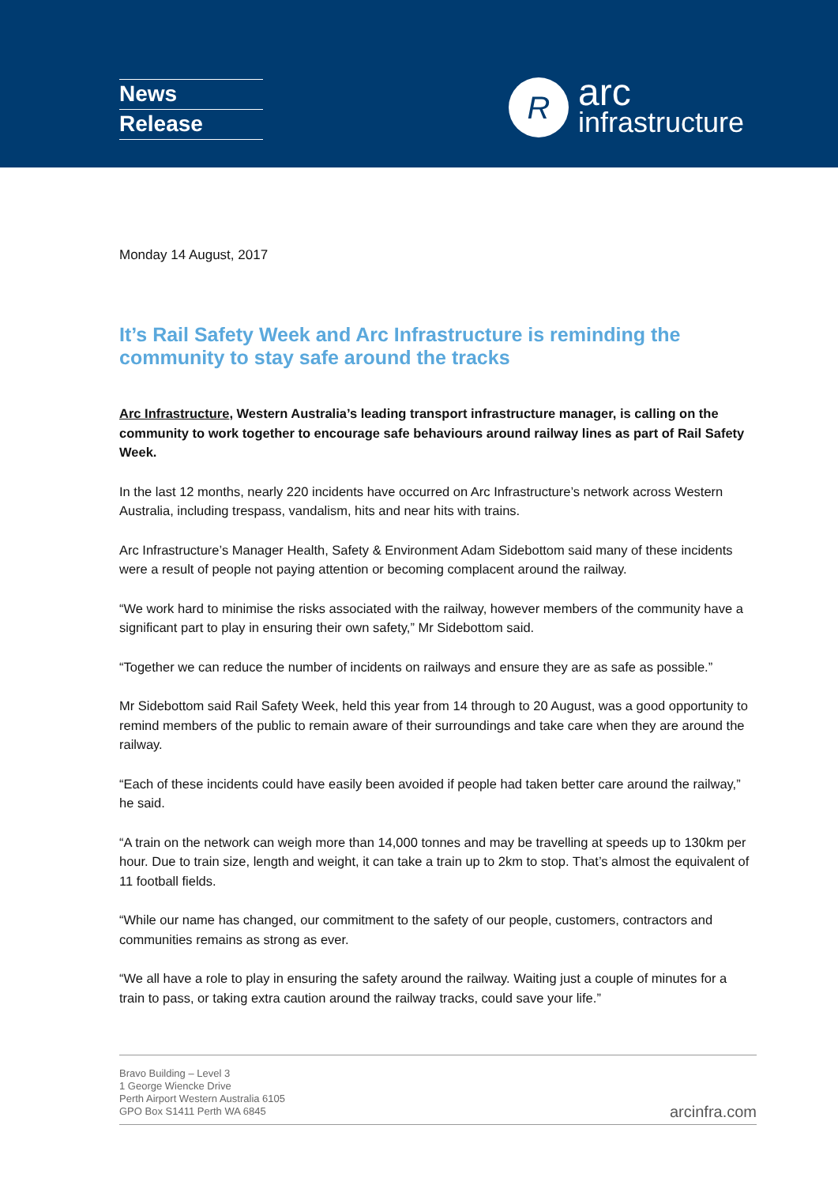News
Release
R
arc
infrastructure
Monday 14 August, 2017
It’s Rail Safety Week and Arc Infrastructure is reminding the community to stay safe around the tracks
Arc Infrastructure, Western Australia’s leading transport infrastructure manager, is calling on the community to work together to encourage safe behaviours around railway lines as part of Rail Safety Week.
In the last 12 months, nearly 220 incidents have occurred on Arc Infrastructure’s network across Western Australia, including trespass, vandalism, hits and near hits with trains.
Arc Infrastructure’s Manager Health, Safety & Environment Adam Sidebottom said many of these incidents were a result of people not paying attention or becoming complacent around the railway.
“We work hard to minimise the risks associated with the railway, however members of the community have a significant part to play in ensuring their own safety,” Mr Sidebottom said.
“Together we can reduce the number of incidents on railways and ensure they are as safe as possible.”
Mr Sidebottom said Rail Safety Week, held this year from 14 through to 20 August, was a good opportunity to remind members of the public to remain aware of their surroundings and take care when they are around the railway.
“Each of these incidents could have easily been avoided if people had taken better care around the railway,” he said.
“A train on the network can weigh more than 14,000 tonnes and may be travelling at speeds up to 130km per hour. Due to train size, length and weight, it can take a train up to 2km to stop. That’s almost the equivalent of 11 football fields.
“While our name has changed, our commitment to the safety of our people, customers, contractors and communities remains as strong as ever.
“We all have a role to play in ensuring the safety around the railway. Waiting just a couple of minutes for a train to pass, or taking extra caution around the railway tracks, could save your life.”
Bravo Building – Level 3
1 George Wiencke Drive
Perth Airport Western Australia 6105
GPO Box S1411 Perth WA 6845
arcinfra.com